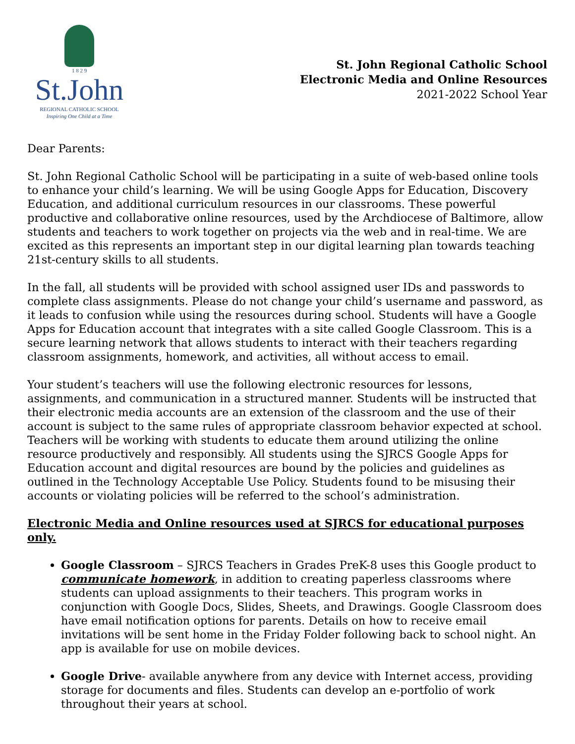1 8 2 9
St.John
REGIONAL CATHOLIC SCHOOL
Inspiring One Child at a Time
St. John Regional Catholic School
Electronic Media and Online Resources
2021-2022 School Year
Dear Parents:
St. John Regional Catholic School will be participating in a suite of web-based online tools to enhance your child’s learning. We will be using Google Apps for Education, Discovery Education, and additional curriculum resources in our classrooms. These powerful productive and collaborative online resources, used by the Archdiocese of Baltimore, allow students and teachers to work together on projects via the web and in real-time. We are excited as this represents an important step in our digital learning plan towards teaching 21st-century skills to all students.
In the fall, all students will be provided with school assigned user IDs and passwords to complete class assignments. Please do not change your child’s username and password, as it leads to confusion while using the resources during school. Students will have a Google Apps for Education account that integrates with a site called Google Classroom. This is a secure learning network that allows students to interact with their teachers regarding classroom assignments, homework, and activities, all without access to email.
Your student’s teachers will use the following electronic resources for lessons, assignments, and communication in a structured manner. Students will be instructed that their electronic media accounts are an extension of the classroom and the use of their account is subject to the same rules of appropriate classroom behavior expected at school. Teachers will be working with students to educate them around utilizing the online resource productively and responsibly. All students using the SJRCS Google Apps for Education account and digital resources are bound by the policies and guidelines as outlined in the Technology Acceptable Use Policy. Students found to be misusing their accounts or violating policies will be referred to the school’s administration.
Electronic Media and Online resources used at SJRCS for educational purposes only.
Google Classroom – SJRCS Teachers in Grades PreK-8 uses this Google product to communicate homework, in addition to creating paperless classrooms where students can upload assignments to their teachers. This program works in conjunction with Google Docs, Slides, Sheets, and Drawings. Google Classroom does have email notification options for parents. Details on how to receive email invitations will be sent home in the Friday Folder following back to school night. An app is available for use on mobile devices.
Google Drive- available anywhere from any device with Internet access, providing storage for documents and files. Students can develop an e-portfolio of work throughout their years at school.